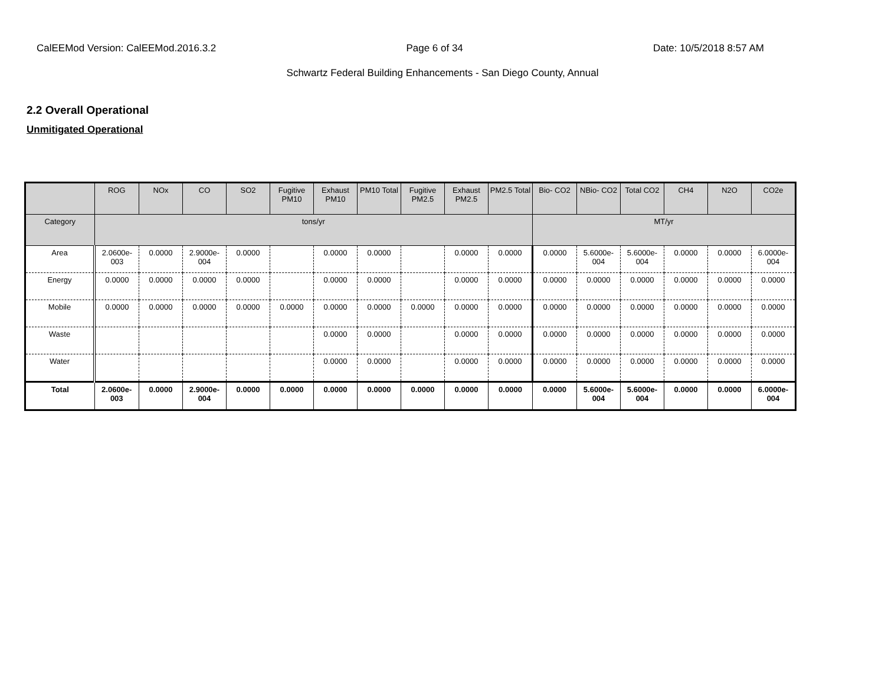CalEEMod Version: CalEEMod.2016.3.2 Page 6 of 34 Date: 10/5/2018 8:57 AM
Schwartz Federal Building Enhancements - San Diego County, Annual
2.2 Overall Operational
Unmitigated Operational
| | ROG | NOx | CO | SO2 | Fugitive PM10 | Exhaust PM10 | PM10 Total | Fugitive PM2.5 | Exhaust PM2.5 | PM2.5 Total | Bio- CO2 | NBio- CO2 | Total CO2 | CH4 | N2O | CO2e |
| --- | --- | --- | --- | --- | --- | --- | --- | --- | --- | --- | --- | --- | --- | --- | --- | --- |
| Category | tons/yr | | | | | | | | | | MT/yr | | | | | |
| Area | 2.0600e-003 | 0.0000 | 2.9000e-004 | 0.0000 | | 0.0000 | 0.0000 | | 0.0000 | 0.0000 | 0.0000 | 5.6000e-004 | 5.6000e-004 | 0.0000 | 0.0000 | 6.0000e-004 |
| Energy | 0.0000 | 0.0000 | 0.0000 | 0.0000 | | 0.0000 | 0.0000 | | 0.0000 | 0.0000 | 0.0000 | 0.0000 | 0.0000 | 0.0000 | 0.0000 | 0.0000 |
| Mobile | 0.0000 | 0.0000 | 0.0000 | 0.0000 | 0.0000 | 0.0000 | 0.0000 | 0.0000 | 0.0000 | 0.0000 | 0.0000 | 0.0000 | 0.0000 | 0.0000 | 0.0000 | 0.0000 |
| Waste | | | | | | 0.0000 | 0.0000 | | 0.0000 | 0.0000 | 0.0000 | 0.0000 | 0.0000 | 0.0000 | 0.0000 | 0.0000 |
| Water | | | | | | 0.0000 | 0.0000 | | 0.0000 | 0.0000 | 0.0000 | 0.0000 | 0.0000 | 0.0000 | 0.0000 | 0.0000 |
| Total | 2.0600e-003 | 0.0000 | 2.9000e-004 | 0.0000 | 0.0000 | 0.0000 | 0.0000 | 0.0000 | 0.0000 | 0.0000 | 0.0000 | 5.6000e-004 | 5.6000e-004 | 0.0000 | 0.0000 | 6.0000e-004 |